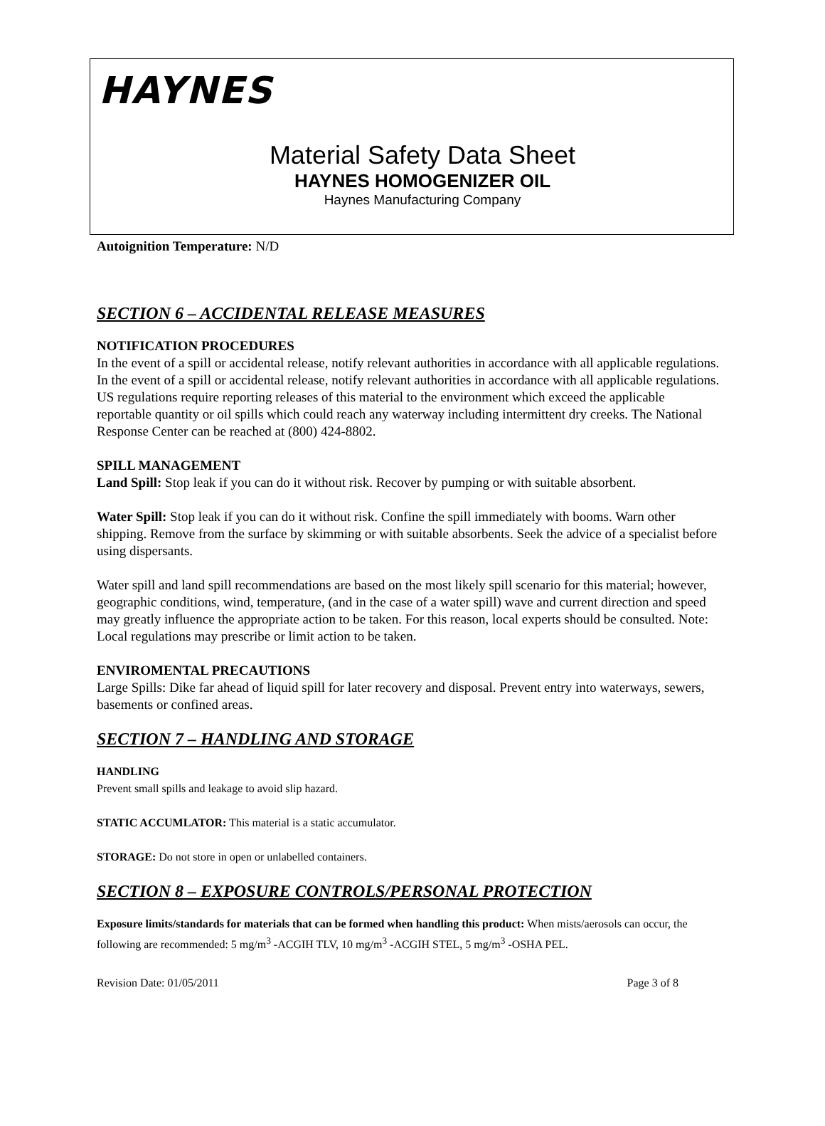HAYNES
Material Safety Data Sheet
HAYNES HOMOGENIZER OIL
Haynes Manufacturing Company
Autoignition Temperature: N/D
SECTION 6 – ACCIDENTAL RELEASE MEASURES
NOTIFICATION PROCEDURES
In the event of a spill or accidental release, notify relevant authorities in accordance with all applicable regulations. In the event of a spill or accidental release, notify relevant authorities in accordance with all applicable regulations. US regulations require reporting releases of this material to the environment which exceed the applicable reportable quantity or oil spills which could reach any waterway including intermittent dry creeks. The National Response Center can be reached at (800) 424-8802.
SPILL MANAGEMENT
Land Spill: Stop leak if you can do it without risk. Recover by pumping or with suitable absorbent.
Water Spill: Stop leak if you can do it without risk. Confine the spill immediately with booms. Warn other shipping. Remove from the surface by skimming or with suitable absorbents. Seek the advice of a specialist before using dispersants.
Water spill and land spill recommendations are based on the most likely spill scenario for this material; however, geographic conditions, wind, temperature, (and in the case of a water spill) wave and current direction and speed may greatly influence the appropriate action to be taken. For this reason, local experts should be consulted. Note: Local regulations may prescribe or limit action to be taken.
ENVIROMENTAL PRECAUTIONS
Large Spills: Dike far ahead of liquid spill for later recovery and disposal. Prevent entry into waterways, sewers, basements or confined areas.
SECTION 7 – HANDLING AND STORAGE
HANDLING
Prevent small spills and leakage to avoid slip hazard.
STATIC ACCUMLATOR: This material is a static accumulator.
STORAGE: Do not store in open or unlabelled containers.
SECTION 8 – EXPOSURE CONTROLS/PERSONAL PROTECTION
Exposure limits/standards for materials that can be formed when handling this product: When mists/aerosols can occur, the following are recommended: 5 mg/m<sup>3</sup> -ACGIH TLV, 10 mg/m<sup>3</sup> -ACGIH STEL, 5 mg/m<sup>3</sup> -OSHA PEL.
Revision Date: 01/05/2011 Page 3 of 8